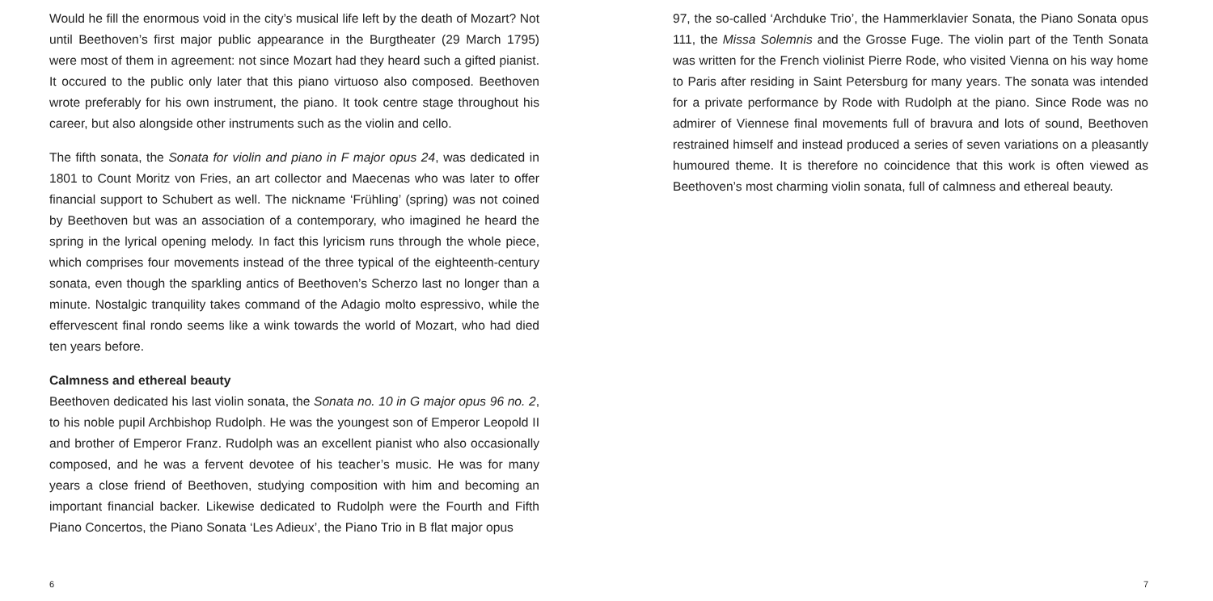Would he fill the enormous void in the city’s musical life left by the death of Mozart? Not until Beethoven’s first major public appearance in the Burgtheater (29 March 1795) were most of them in agreement: not since Mozart had they heard such a gifted pianist. It occured to the public only later that this piano virtuoso also composed. Beethoven wrote preferably for his own instrument, the piano. It took centre stage throughout his career, but also alongside other instruments such as the violin and cello.
The fifth sonata, the Sonata for violin and piano in F major opus 24, was dedicated in 1801 to Count Moritz von Fries, an art collector and Maecenas who was later to offer financial support to Schubert as well. The nickname ‘Frühling’ (spring) was not coined by Beethoven but was an association of a contemporary, who imagined he heard the spring in the lyrical opening melody. In fact this lyricism runs through the whole piece, which comprises four movements instead of the three typical of the eighteenth-century sonata, even though the sparkling antics of Beethoven’s Scherzo last no longer than a minute. Nostalgic tranquility takes command of the Adagio molto espressivo, while the effervescent final rondo seems like a wink to­wards the world of Mozart, who had died ten years before.
Calmness and ethereal beauty
Beethoven dedicated his last violin sonata, the Sonata no. 10 in G major opus 96 no. 2, to his noble pupil Archbishop Rudolph. He was the youngest son of Emperor Leopold II and brother of Emperor Franz. Rudolph was an excellent pianist who also occasion­ally composed, and he was a fervent devotee of his teacher’s music. He was for many years a close friend of Beethoven, studying composition with him and becoming an important financial backer. Likewise dedicated to Rudolph were the Fourth and Fifth Piano Concertos, the Piano Sonata ‘Les Adieux’, the Piano Trio in B flat major opus
6
97, the so-called ‘Archduke Trio’, the Hammerklavier Sonata, the Piano Sonata opus 111, the Missa Solemnis and the Grosse Fuge. The violin part of the Tenth Sonata was written for the French violinist Pierre Rode, who visited Vienna on his way home to Paris after residing in Saint Petersburg for many years. The sonata was intended for a private performance by Rode with Rudolph at the piano. Since Rode was no admirer of Viennese final movements full of bravura and lots of sound, Beethoven restrained himself and instead produced a series of seven variations on a pleasantly humoured theme. It is therefore no coincidence that this work is often viewed as Beethoven’s most charming violin sonata, full of calmness and ethereal beauty.
7